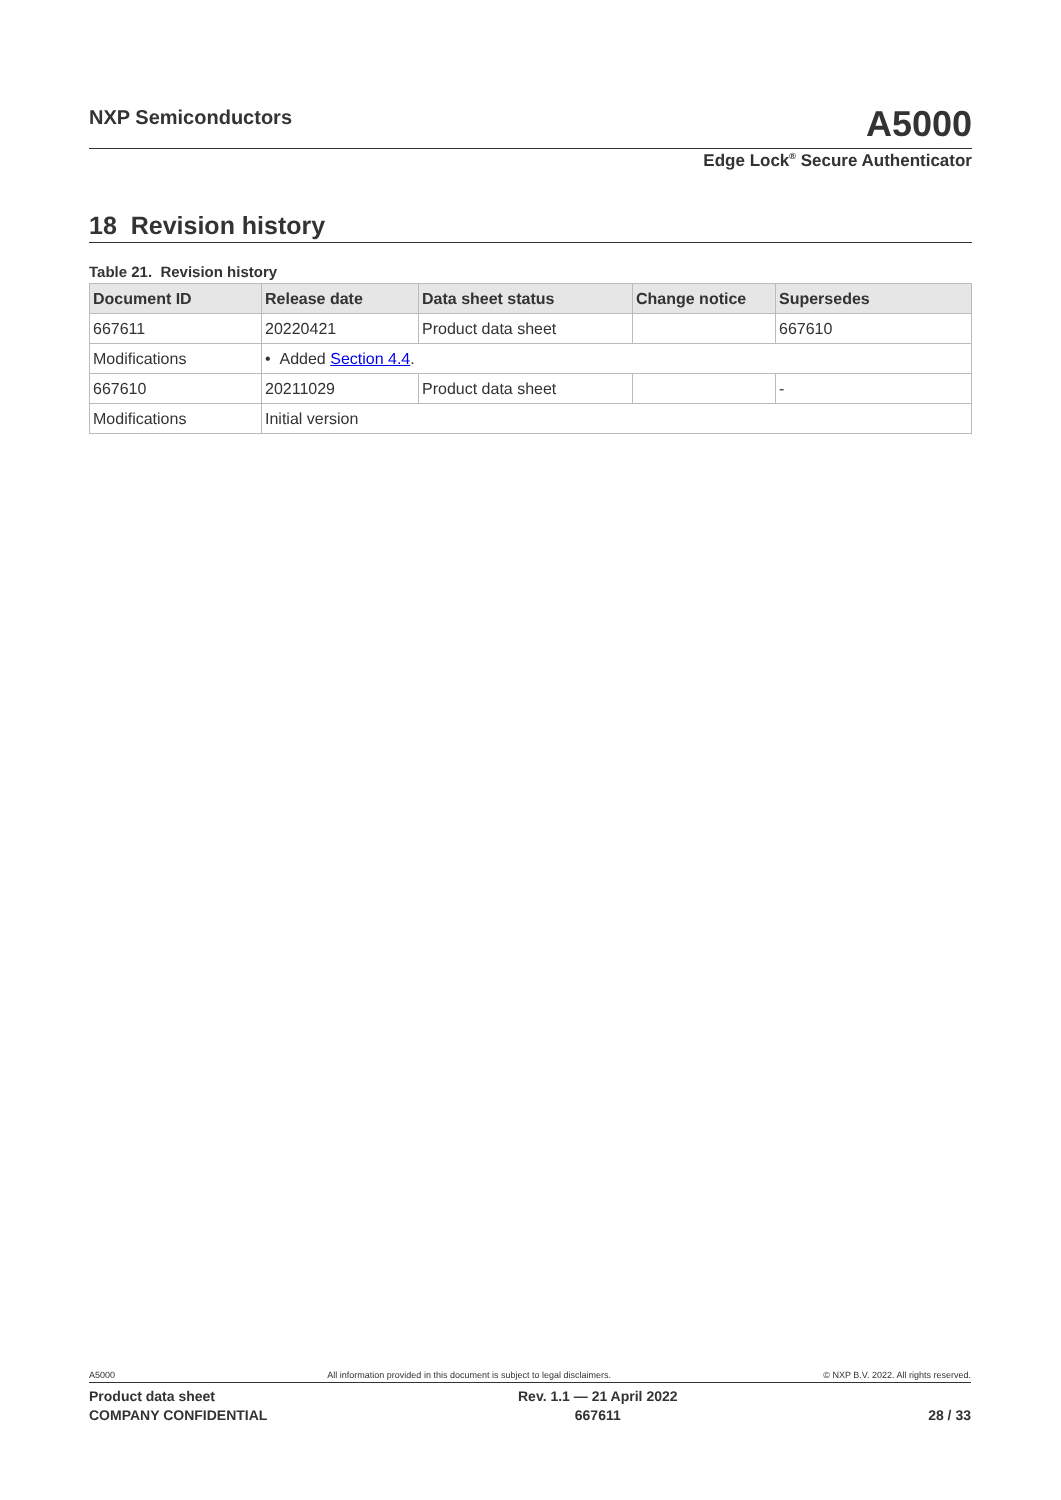NXP Semiconductors
A5000
Edge Lock<sup>®</sup> Secure Authenticator
18 Revision history
Table 21. Revision history
| Document ID | Release date | Data sheet status | Change notice | Supersedes |
| --- | --- | --- | --- | --- |
| 667611 | 20220421 | Product data sheet | | 667610 |
| Modifications | • Added Section 4.4 . | | | |
| 667610 | 20211029 | Product data sheet | | - |
| Modifications | Initial version | | | |
A5000 All information provided in this document is subject to legal disclaimers. © NXP B.V. 2022. All rights reserved.
Product data sheet
COMPANY CONFIDENTIAL
Rev. 1.1 — 21 April 2022
667611
28 / 33